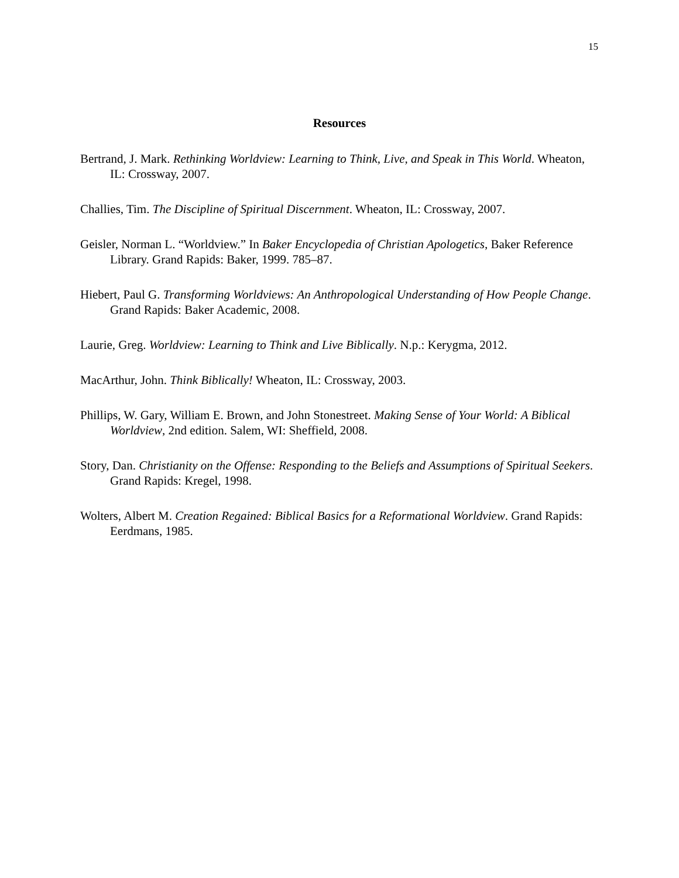15
Resources
Bertrand, J. Mark. Rethinking Worldview: Learning to Think, Live, and Speak in This World. Wheaton, IL: Crossway, 2007.
Challies, Tim. The Discipline of Spiritual Discernment. Wheaton, IL: Crossway, 2007.
Geisler, Norman L. “Worldview.” In Baker Encyclopedia of Christian Apologetics, Baker Reference Library. Grand Rapids: Baker, 1999. 785–87.
Hiebert, Paul G. Transforming Worldviews: An Anthropological Understanding of How People Change. Grand Rapids: Baker Academic, 2008.
Laurie, Greg. Worldview: Learning to Think and Live Biblically. N.p.: Kerygma, 2012.
MacArthur, John. Think Biblically! Wheaton, IL: Crossway, 2003.
Phillips, W. Gary, William E. Brown, and John Stonestreet. Making Sense of Your World: A Biblical Worldview, 2nd edition. Salem, WI: Sheffield, 2008.
Story, Dan. Christianity on the Offense: Responding to the Beliefs and Assumptions of Spiritual Seekers. Grand Rapids: Kregel, 1998.
Wolters, Albert M. Creation Regained: Biblical Basics for a Reformational Worldview. Grand Rapids: Eerdmans, 1985.